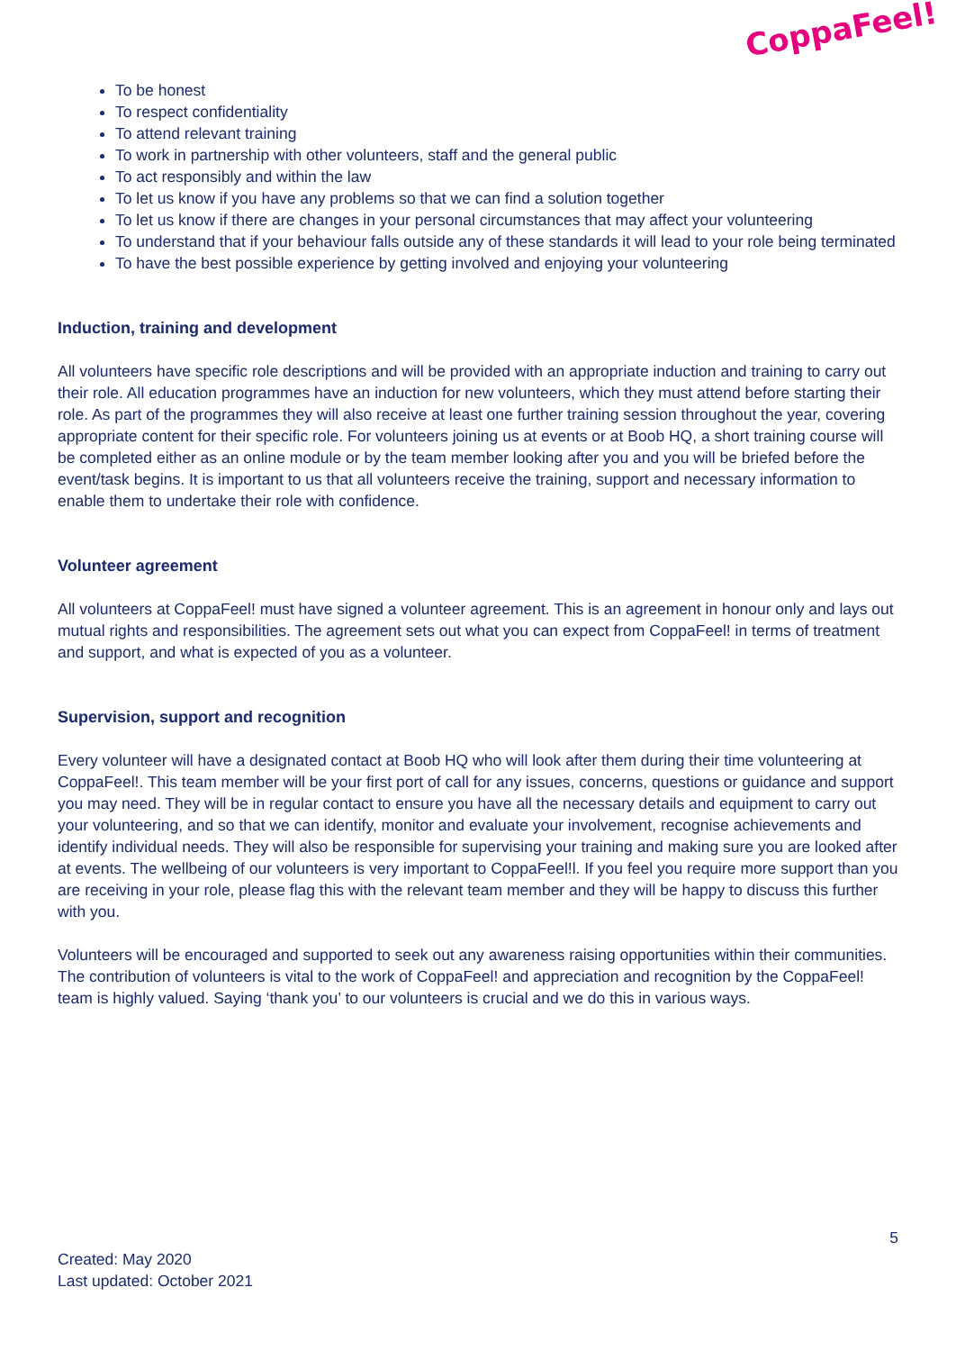CoppaFeel!
To be honest
To respect confidentiality
To attend relevant training
To work in partnership with other volunteers, staff and the general public
To act responsibly and within the law
To let us know if you have any problems so that we can find a solution together
To let us know if there are changes in your personal circumstances that may affect your volunteering
To understand that if your behaviour falls outside any of these standards it will lead to your role being terminated
To have the best possible experience by getting involved and enjoying your volunteering
Induction, training and development
All volunteers have specific role descriptions and will be provided with an appropriate induction and training to carry out their role. All education programmes have an induction for new volunteers, which they must attend before starting their role. As part of the programmes they will also receive at least one further training session throughout the year, covering appropriate content for their specific role. For volunteers joining us at events or at Boob HQ, a short training course will be completed either as an online module or by the team member looking after you and you will be briefed before the event/task begins. It is important to us that all volunteers receive the training, support and necessary information to enable them to undertake their role with confidence.
Volunteer agreement
All volunteers at CoppaFeel! must have signed a volunteer agreement. This is an agreement in honour only and lays out mutual rights and responsibilities. The agreement sets out what you can expect from CoppaFeel! in terms of treatment and support, and what is expected of you as a volunteer.
Supervision, support and recognition
Every volunteer will have a designated contact at Boob HQ who will look after them during their time volunteering at CoppaFeel!. This team member will be your first port of call for any issues, concerns, questions or guidance and support you may need. They will be in regular contact to ensure you have all the necessary details and equipment to carry out your volunteering, and so that we can identify, monitor and evaluate your involvement, recognise achievements and identify individual needs. They will also be responsible for supervising your training and making sure you are looked after at events. The wellbeing of our volunteers is very important to CoppaFeel!l. If you feel you require more support than you are receiving in your role, please flag this with the relevant team member and they will be happy to discuss this further with you.
Volunteers will be encouraged and supported to seek out any awareness raising opportunities within their communities. The contribution of volunteers is vital to the work of CoppaFeel! and appreciation and recognition by the CoppaFeel! team is highly valued. Saying ‘thank you’ to our volunteers is crucial and we do this in various ways.
5
Created: May 2020
Last updated: October 2021